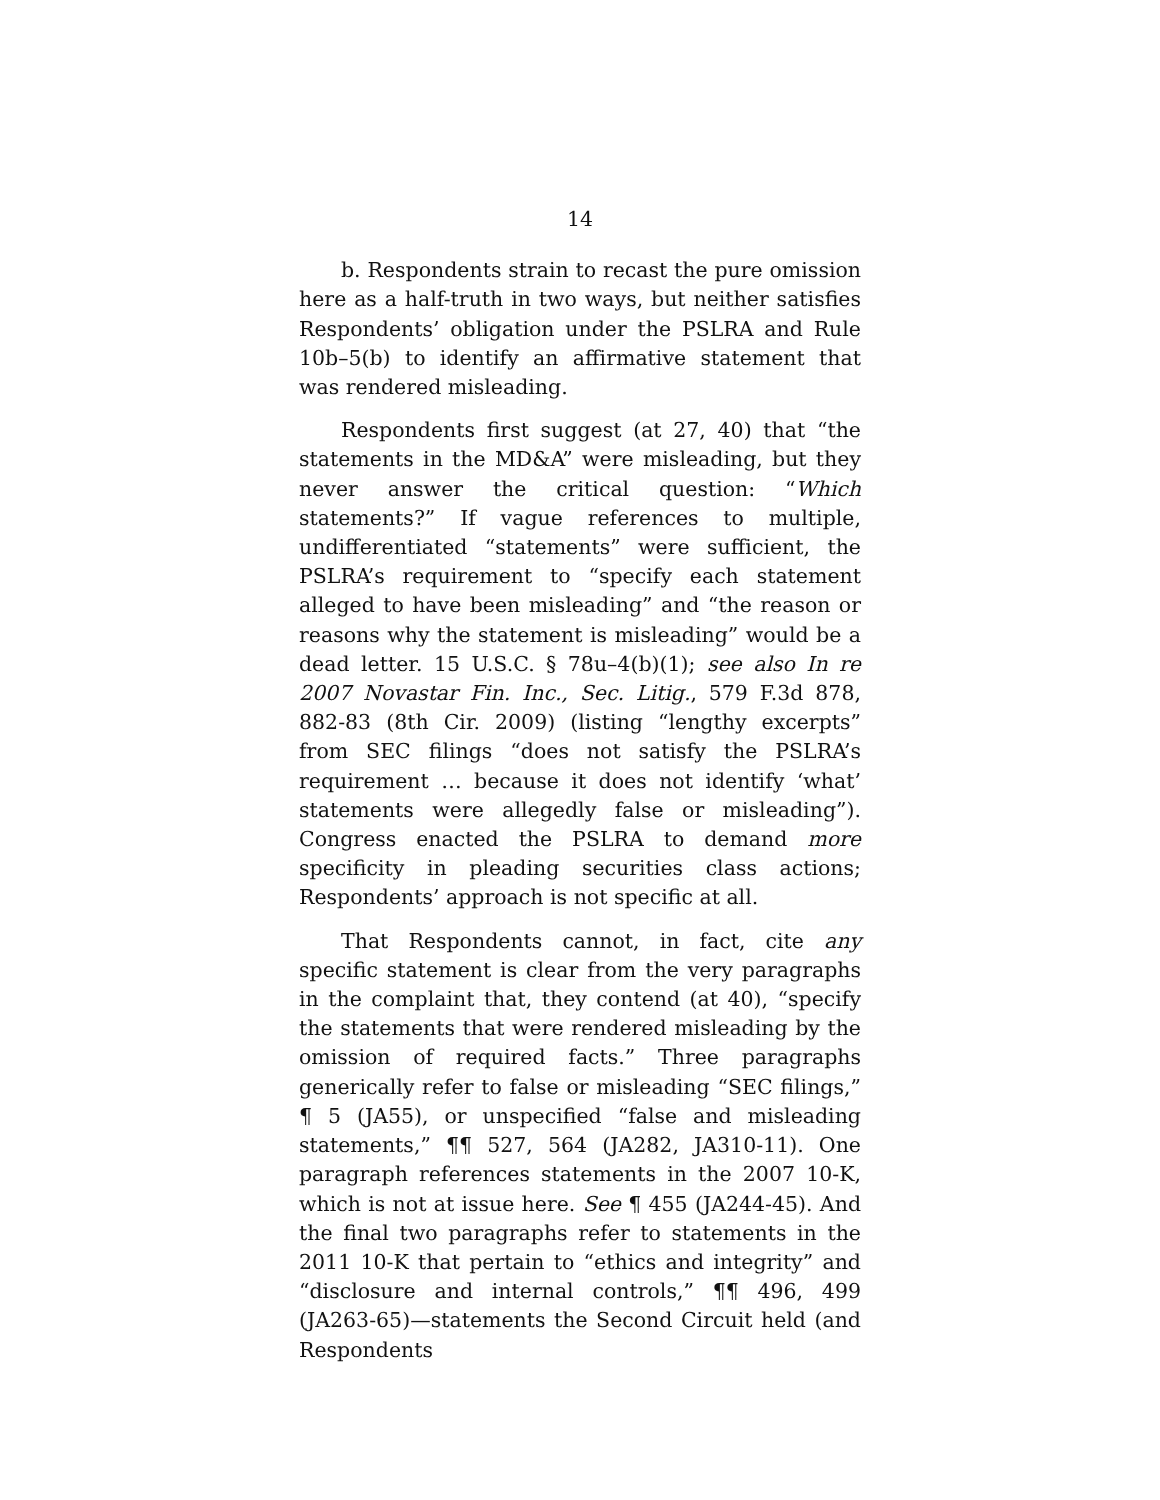14
b. Respondents strain to recast the pure omission here as a half-truth in two ways, but neither satisfies Respondents’ obligation under the PSLRA and Rule 10b–5(b) to identify an affirmative statement that was rendered misleading.
Respondents first suggest (at 27, 40) that “the statements in the MD&A” were misleading, but they never answer the critical question: “Which statements?” If vague references to multiple, undifferentiated “statements” were sufficient, the PSLRA’s requirement to “specify each statement alleged to have been misleading” and “the reason or reasons why the statement is misleading” would be a dead letter. 15 U.S.C. § 78u–4(b)(1); see also In re 2007 Novastar Fin. Inc., Sec. Litig., 579 F.3d 878, 882-83 (8th Cir. 2009) (listing “lengthy excerpts” from SEC filings “does not satisfy the PSLRA’s requirement … because it does not identify ‘what’ statements were allegedly false or misleading”). Congress enacted the PSLRA to demand more specificity in pleading securities class actions; Respondents’ approach is not specific at all.
That Respondents cannot, in fact, cite any specific statement is clear from the very paragraphs in the complaint that, they contend (at 40), “specify the statements that were rendered misleading by the omission of required facts.” Three paragraphs generically refer to false or misleading “SEC filings,” ¶ 5 (JA55), or unspecified “false and misleading statements,” ¶¶ 527, 564 (JA282, JA310-11). One paragraph references statements in the 2007 10-K, which is not at issue here. See ¶ 455 (JA244-45). And the final two paragraphs refer to statements in the 2011 10-K that pertain to “ethics and integrity” and “disclosure and internal controls,” ¶¶ 496, 499 (JA263-65)—statements the Second Circuit held (and Respondents